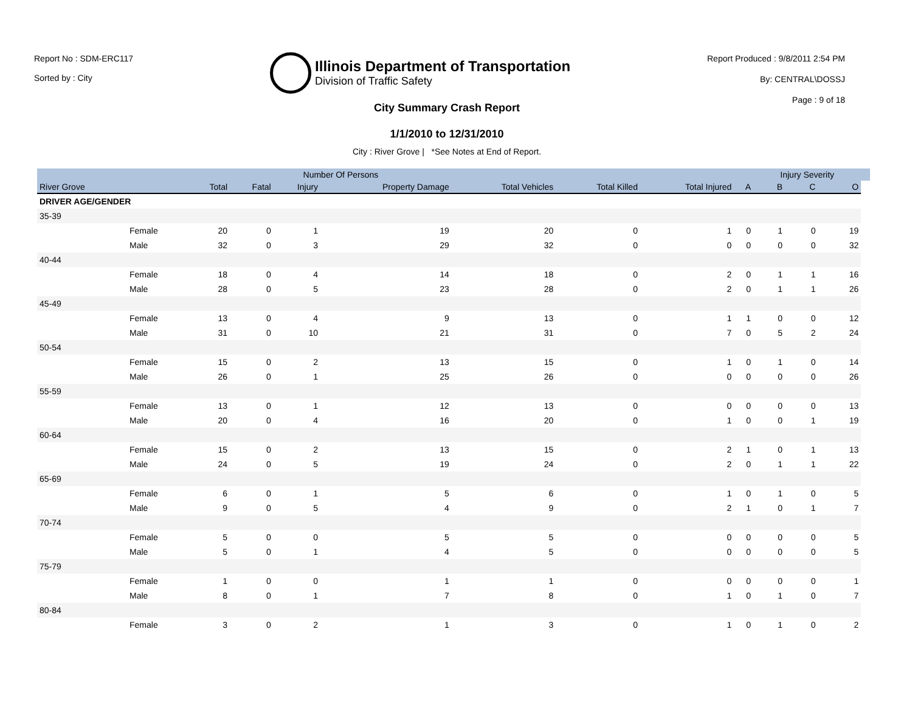Report No : SDM-ERC117
Sorted by : City
Illinois Department of Transportation
Division of Traffic Safety
Report Produced : 9/8/2011 2:54 PM
By: CENTRAL\DOSSJ
Page : 9 of 18
City Summary Crash Report
1/1/2010 to 12/31/2010
City : River Grove | *See Notes at End of Report.
| | | | Number Of Persons | | | | | | | Injury Severity | | | |
| --- | --- | --- | --- | --- | --- | --- | --- | --- | --- | --- | --- | --- | --- |
| River Grove | | Total | Fatal | Injury | Property Damage | Total Vehicles | Total Killed | Total Injured | A | B | C | O | |
| DRIVER AGE/GENDER | | | | | | | | | | | | | |
| 35-39 | | | | | | | | | | | | | |
| | Female | 20 | 0 | 1 | 19 | 20 | 0 | 1 | 0 | 1 | 0 | 19 | |
| | Male | 32 | 0 | 3 | 29 | 32 | 0 | 0 | 0 | 0 | 0 | 32 | |
| 40-44 | | | | | | | | | | | | | |
| | Female | 18 | 0 | 4 | 14 | 18 | 0 | 2 | 0 | 1 | 1 | 16 | |
| | Male | 28 | 0 | 5 | 23 | 28 | 0 | 2 | 0 | 1 | 1 | 26 | |
| 45-49 | | | | | | | | | | | | | |
| | Female | 13 | 0 | 4 | 9 | 13 | 0 | 1 | 1 | 0 | 0 | 12 | |
| | Male | 31 | 0 | 10 | 21 | 31 | 0 | 7 | 0 | 5 | 2 | 24 | |
| 50-54 | | | | | | | | | | | | | |
| | Female | 15 | 0 | 2 | 13 | 15 | 0 | 1 | 0 | 1 | 0 | 14 | |
| | Male | 26 | 0 | 1 | 25 | 26 | 0 | 0 | 0 | 0 | 0 | 26 | |
| 55-59 | | | | | | | | | | | | | |
| | Female | 13 | 0 | 1 | 12 | 13 | 0 | 0 | 0 | 0 | 0 | 13 | |
| | Male | 20 | 0 | 4 | 16 | 20 | 0 | 1 | 0 | 0 | 1 | 19 | |
| 60-64 | | | | | | | | | | | | | |
| | Female | 15 | 0 | 2 | 13 | 15 | 0 | 2 | 1 | 0 | 1 | 13 | |
| | Male | 24 | 0 | 5 | 19 | 24 | 0 | 2 | 0 | 1 | 1 | 22 | |
| 65-69 | | | | | | | | | | | | | |
| | Female | 6 | 0 | 1 | 5 | 6 | 0 | 1 | 0 | 1 | 0 | 5 | |
| | Male | 9 | 0 | 5 | 4 | 9 | 0 | 2 | 1 | 0 | 1 | 7 | |
| 70-74 | | | | | | | | | | | | | |
| | Female | 5 | 0 | 0 | 5 | 5 | 0 | 0 | 0 | 0 | 0 | 5 | |
| | Male | 5 | 0 | 1 | 4 | 5 | 0 | 0 | 0 | 0 | 0 | 5 | |
| 75-79 | | | | | | | | | | | | | |
| | Female | 1 | 0 | 0 | 1 | 1 | 0 | 0 | 0 | 0 | 0 | 1 | |
| | Male | 8 | 0 | 1 | 7 | 8 | 0 | 1 | 0 | 1 | 0 | 7 | |
| 80-84 | | | | | | | | | | | | | |
| | Female | 3 | 0 | 2 | 1 | 3 | 0 | 1 | 0 | 1 | 0 | 2 | |